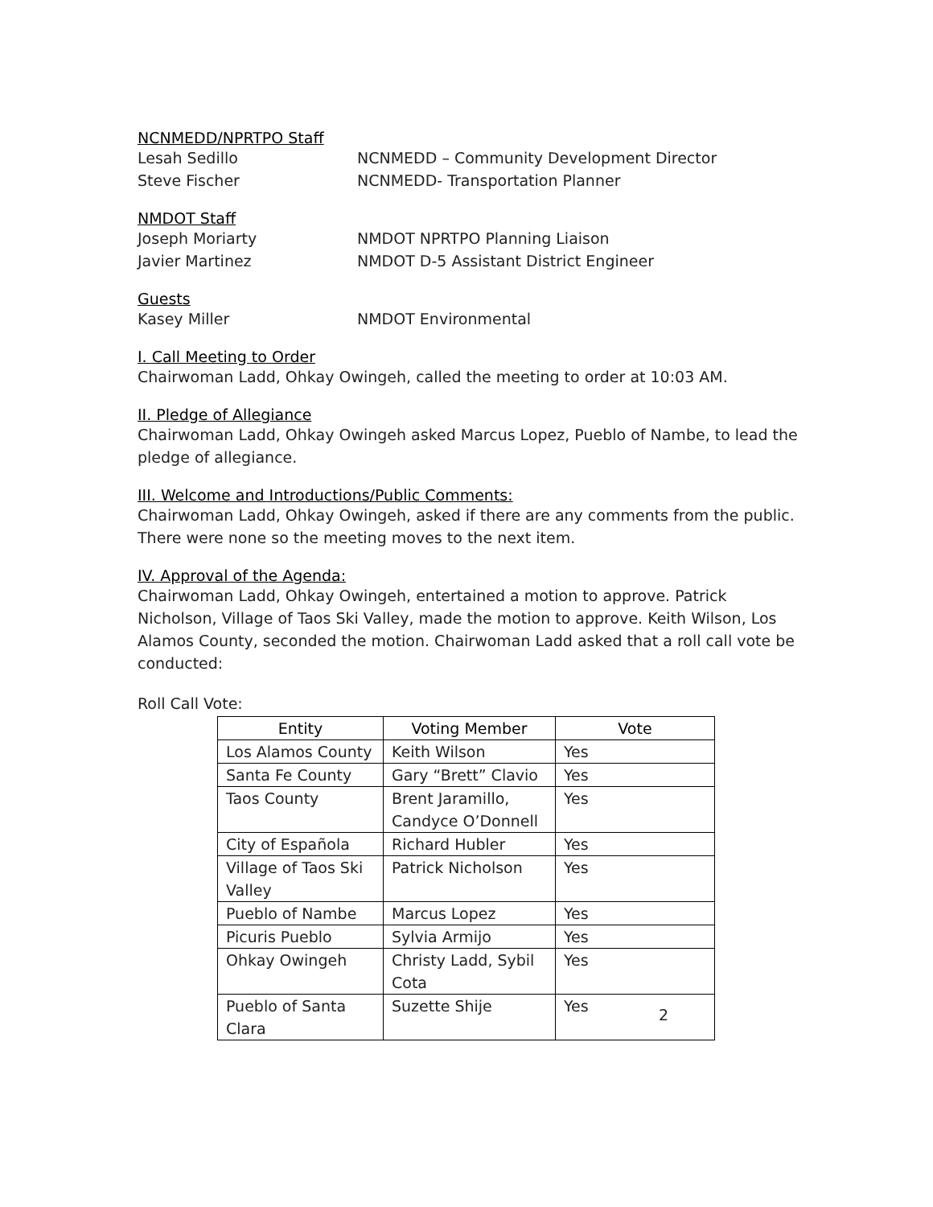NCNMEDD/NPRTPO Staff
Lesah Sedillo NCNMEDD – Community Development Director
Steve Fischer NCNMEDD- Transportation Planner
NMDOT Staff
Joseph Moriarty NMDOT NPRTPO Planning Liaison
Javier Martinez NMDOT D-5 Assistant District Engineer
Guests
Kasey Miller NMDOT Environmental
I. Call Meeting to Order
Chairwoman Ladd, Ohkay Owingeh, called the meeting to order at 10:03 AM.
II. Pledge of Allegiance
Chairwoman Ladd, Ohkay Owingeh asked Marcus Lopez, Pueblo of Nambe, to lead the pledge of allegiance.
III. Welcome and Introductions/Public Comments:
Chairwoman Ladd, Ohkay Owingeh, asked if there are any comments from the public. There were none so the meeting moves to the next item.
IV. Approval of the Agenda:
Chairwoman Ladd, Ohkay Owingeh, entertained a motion to approve. Patrick Nicholson, Village of Taos Ski Valley, made the motion to approve. Keith Wilson, Los Alamos County, seconded the motion. Chairwoman Ladd asked that a roll call vote be conducted:
Roll Call Vote:
| Entity | Voting Member | Vote |
| --- | --- | --- |
| Los Alamos County | Keith Wilson | Yes |
| Santa Fe County | Gary “Brett” Clavio | Yes |
| Taos County | Brent Jaramillo, Candyce O’Donnell | Yes |
| City of Española | Richard Hubler | Yes |
| Village of Taos Ski Valley | Patrick Nicholson | Yes |
| Pueblo of Nambe | Marcus Lopez | Yes |
| Picuris Pueblo | Sylvia Armijo | Yes |
| Ohkay Owingeh | Christy Ladd, Sybil Cota | Yes |
| Pueblo of Santa Clara | Suzette Shije | Yes |
2